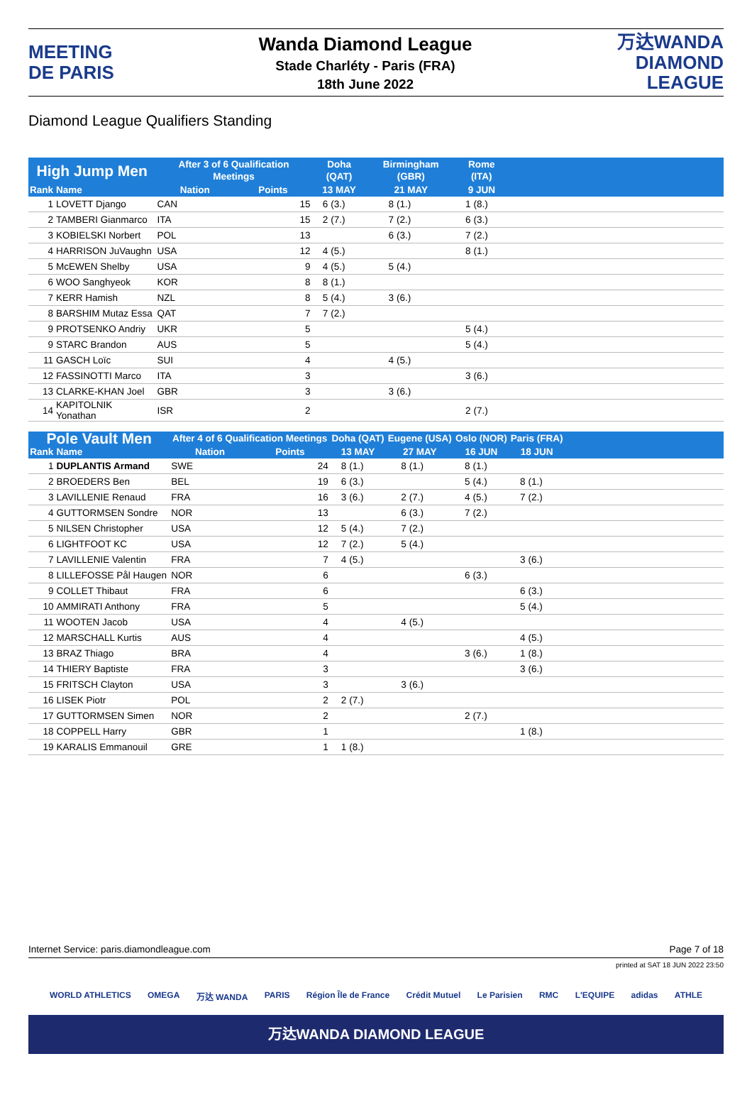MEETING
DE PARIS
Wanda Diamond League
Stade Charléty - Paris (FRA)
18th June 2022
万达WANDA
DIAMOND LEAGUE
Diamond League Qualifiers Standing
| High Jump Men | | After 3 of 6 Qualification Meetings | | Doha (QAT) | | Birmingham (GBR) | | Rome (ITA) | | |
| --- | --- | --- | --- | --- | --- | --- | --- | --- | --- | --- |
| Rank | Name | Nation | Points | 13 MAY | | 21 MAY | | 9 JUN | | |
| 1 | LOVETT Django | CAN | 15 | 6 | (3.) | 8 | (1.) | 1 | (8.) | |
| 2 | TAMBERI Gianmarco | ITA | 15 | 2 | (7.) | 7 | (2.) | 6 | (3.) | |
| 3 | KOBIELSKI Norbert | POL | 13 | | | 6 | (3.) | 7 | (2.) | |
| 4 | HARRISON JuVaughn | USA | 12 | 4 | (5.) | | | 8 | (1.) | |
| 5 | McEWEN Shelby | USA | 9 | 4 | (5.) | 5 | (4.) | | | |
| 6 | WOO Sanghyeok | KOR | 8 | 8 | (1.) | | | | | |
| 7 | KERR Hamish | NZL | 8 | 5 | (4.) | 3 | (6.) | | | |
| 8 | BARSHIM Mutaz Essa | QAT | 7 | 7 | (2.) | | | | | |
| 9 | PROTSENKO Andriy | UKR | 5 | | | | | 5 | (4.) | |
| 9 | STARC Brandon | AUS | 5 | | | | | 5 | (4.) | |
| 11 | GASCH Loïc | SUI | 4 | | | 4 | (5.) | | | |
| 12 | FASSINOTTI Marco | ITA | 3 | | | | | 3 | (6.) | |
| 13 | CLARKE-KHAN Joel | GBR | 3 | | | 3 | (6.) | | | |
| 14 | KAPITOLNIK Yonathan | ISR | 2 | | | | | 2 | (7.) | |
| Pole Vault Men | | After 4 of 6 Qualification Meetings | | Doha (QAT) | | Eugene (USA) | | Oslo (NOR) | | Paris (FRA) | | |
| --- | --- | --- | --- | --- | --- | --- | --- | --- | --- | --- | --- | --- |
| Rank | Name | Nation | Points | 13 MAY | | 27 MAY | | 16 JUN | | 18 JUN | | |
| 1 | DUPLANTIS Armand | SWE | 24 | 8 | (1.) | 8 | (1.) | 8 | (1.) | | | |
| 2 | BROEDERS Ben | BEL | 19 | 6 | (3.) | | | 5 | (4.) | 8 | (1.) | |
| 3 | LAVILLENIE Renaud | FRA | 16 | 3 | (6.) | 2 | (7.) | 4 | (5.) | 7 | (2.) | |
| 4 | GUTTORMSEN Sondre | NOR | 13 | | | 6 | (3.) | 7 | (2.) | | | |
| 5 | NILSEN Christopher | USA | 12 | 5 | (4.) | 7 | (2.) | | | | | |
| 6 | LIGHTFOOT KC | USA | 12 | 7 | (2.) | 5 | (4.) | | | | | |
| 7 | LAVILLENIE Valentin | FRA | 7 | 4 | (5.) | | | | | 3 | (6.) | |
| 8 | LILLEFOSSE Pål Haugen | NOR | 6 | | | | | 6 | (3.) | | | |
| 9 | COLLET Thibaut | FRA | 6 | | | | | | | 6 | (3.) | |
| 10 | AMMIRATI Anthony | FRA | 5 | | | | | | | 5 | (4.) | |
| 11 | WOOTEN Jacob | USA | 4 | | | 4 | (5.) | | | | | |
| 12 | MARSCHALL Kurtis | AUS | 4 | | | | | | | 4 | (5.) | |
| 13 | BRAZ Thiago | BRA | 4 | | | | | 3 | (6.) | 1 | (8.) | |
| 14 | THIERY Baptiste | FRA | 3 | | | | | | | 3 | (6.) | |
| 15 | FRITSCH Clayton | USA | 3 | | | 3 | (6.) | | | | | |
| 16 | LISEK Piotr | POL | 2 | 2 | (7.) | | | | | | | |
| 17 | GUTTORMSEN Simen | NOR | 2 | | | | | 2 | (7.) | | | |
| 18 | COPPELL Harry | GBR | 1 | | | | | | | 1 | (8.) | |
| 19 | KARALIS Emmanouil | GRE | 1 | 1 | (8.) | | | | | | | |
Internet Service: paris.diamondleague.com Page 7 of 18
printed at SAT 18 JUN 2022 23:50
WORLD ATHLETICS OMEGA 万达 WANDA PARIS Région Île de France Crédit Mutuel Le Parisien RMC L'EQUIPE adidas ATHLE
万达WANDA DIAMOND LEAGUE